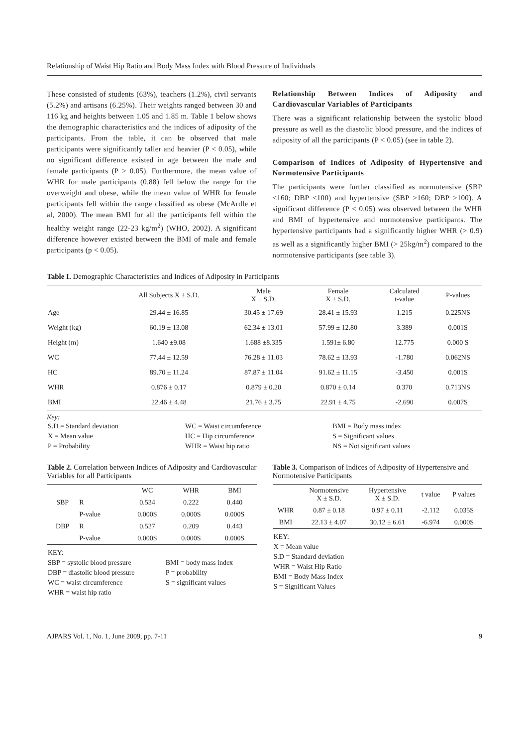Relationship of Waist Hip Ratio and Body Mass Index with Blood Pressure of Individuals
These consisted of students (63%), teachers (1.2%), civil servants (5.2%) and artisans (6.25%). Their weights ranged between 30 and 116 kg and heights between 1.05 and 1.85 m. Table 1 below shows the demographic characteristics and the indices of adiposity of the participants. From the table, it can be observed that male participants were significantly taller and heavier (P < 0.05), while no significant difference existed in age between the male and female participants (P > 0.05). Furthermore, the mean value of WHR for male participants (0.88) fell below the range for the overweight and obese, while the mean value of WHR for female participants fell within the range classified as obese (McArdle et al, 2000). The mean BMI for all the participants fell within the healthy weight range (22-23 kg/m<sup>2</sup>) (WHO, 2002). A significant difference however existed between the BMI of male and female participants (p < 0.05).
Relationship Between Indices of Adiposity and Cardiovascular Variables of Participants
There was a significant relationship between the systolic blood pressure as well as the diastolic blood pressure, and the indices of adiposity of all the participants (P < 0.05) (see in table 2).
Comparison of Indices of Adiposity of Hypertensive and Normotensive Participants
The participants were further classified as normotensive (SBP <160; DBP <100) and hypertensive (SBP >160; DBP >100). A significant difference (P < 0.05) was observed between the WHR and BMI of hypertensive and normotensive participants. The hypertensive participants had a significantly higher WHR (> 0.9) as well as a significantly higher BMI (> 25kg/m<sup>2</sup>) compared to the normotensive participants (see table 3).
Table I. Demographic Characteristics and Indices of Adiposity in Participants
| | All Subjects X ± S.D. | Male X ± S.D. | Female X ± S.D. | Calculated t-value | P-values |
| --- | --- | --- | --- | --- | --- |
| Age | 29.44 ± 16.85 | 30.45 ± 17.69 | 28.41 ± 15.93 | 1.215 | 0.225NS |
| Weight (kg) | 60.19 ± 13.08 | 62.34 ± 13.01 | 57.99 ± 12.80 | 3.389 | 0.001S |
| Height (m) | 1.640 ±9.08 | 1.688 ±8.335 | 1.591± 6.80 | 12.775 | 0.000 S |
| WC | 77.44 ± 12.59 | 76.28 ± 11.03 | 78.62 ± 13.93 | -1.780 | 0.062NS |
| HC | 89.70 ± 11.24 | 87.87 ± 11.04 | 91.62 ± 11.15 | -3.450 | 0.001S |
| WHR | 0.876 ± 0.17 | 0.879 ± 0.20 | 0.870 ± 0.14 | 0.370 | 0.713NS |
| BMI | 22.46 ± 4.48 | 21.76 ± 3.75 | 22.91 ± 4.75 | -2.690 | 0.007S |
Key:
| S.D = Standard deviation | WC = Waist circumference | BMI = Body mass index |
| X = Mean value | HC = Hip circumference | S = Significant values |
| P = Probability | WHR = Waist hip ratio | NS = Not significant values |
Table 2. Correlation between Indices of Adiposity and Cardiovascular Variables for all Participants
| | | WC | WHR | BMI |
| --- | --- | --- | --- | --- |
| SBP | R | 0.534 | 0.222 | 0.440 |
| | P-value | 0.000S | 0.000S | 0.000S |
| DBP | R | 0.527 | 0.209 | 0.443 |
| | P-value | 0.000S | 0.000S | 0.000S |
| KEY: | |
| SBP = systolic blood pressure | BMI = body mass index |
| DBP = diastolic blood pressure | P = probability |
| WC = waist circumference | S = significant values |
| WHR = waist hip ratio | |
Table 3. Comparison of Indices of Adiposity of Hypertensive and Normotensive Participants
| | Normotensive X ± S.D. | Hypertensive X ± S.D. | t value | P values |
| --- | --- | --- | --- | --- |
| WHR | 0.87 ± 0.18 | 0.97 ± 0.11 | -2.112 | 0.035S |
| BMI | 22.13 ± 4.07 | 30.12 ± 6.61 | -6.974 | 0.000S |
| KEY: |
| X = Mean value |
| S.D = Standard deviation |
| WHR = Waist Hip Ratio |
| BMI = Body Mass Index |
| S = Significant Values |
AJPARS Vol. 1, No. 1, June 2009, pp. 7-11 9